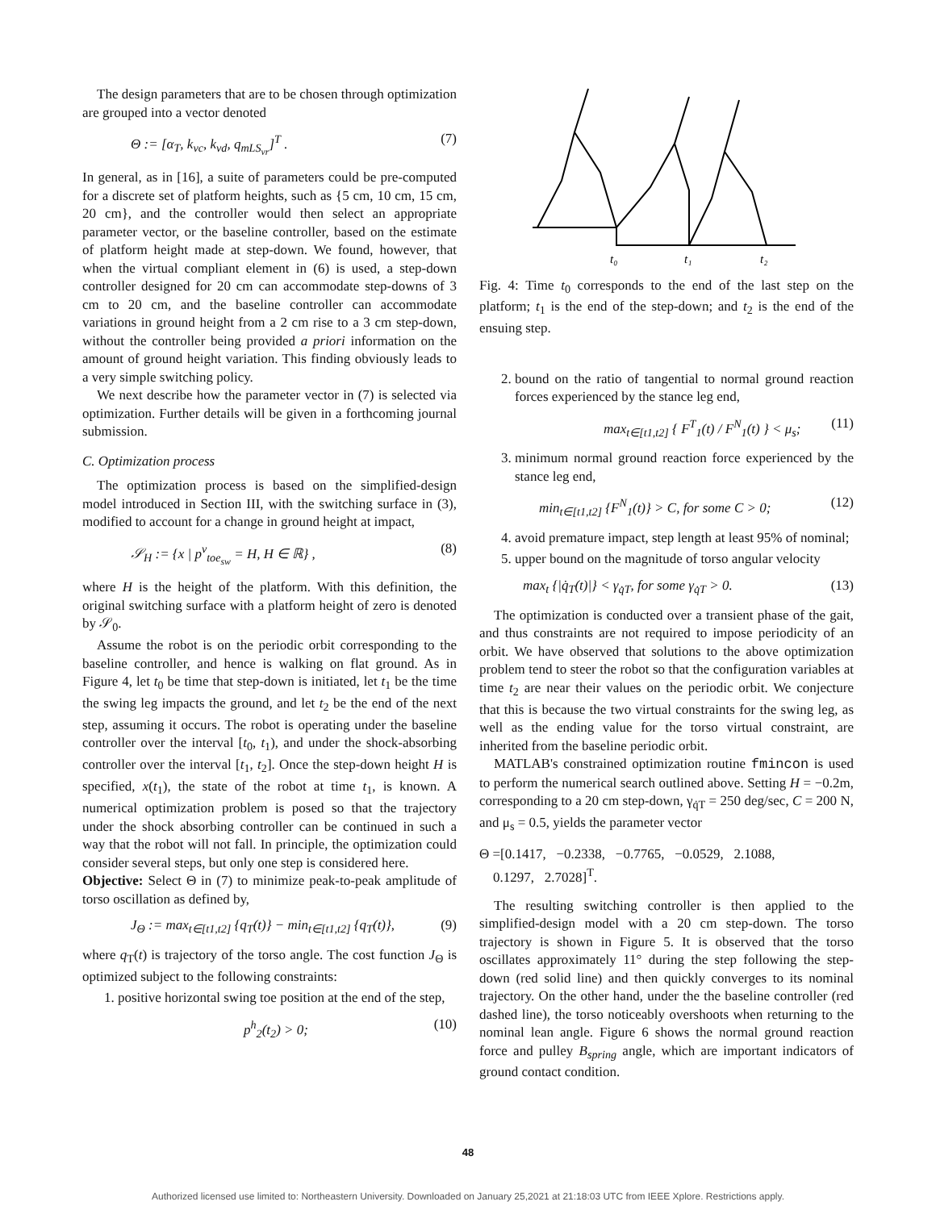The design parameters that are to be chosen through optimization are grouped into a vector denoted
Θ := [α<sub>T</sub>, k<sub>vc</sub>, k<sub>vd</sub>, q<sub>mLS<sub>vr</sub></sub>]<sup>T</sup> . (7)
In general, as in [16], a suite of parameters could be pre-computed for a discrete set of platform heights, such as {5 cm, 10 cm, 15 cm, 20 cm}, and the controller would then select an appropriate parameter vector, or the baseline controller, based on the estimate of platform height made at step-down. We found, however, that when the virtual compliant element in (6) is used, a step-down controller designed for 20 cm can accommodate step-downs of 3 cm to 20 cm, and the baseline controller can accommodate variations in ground height from a 2 cm rise to a 3 cm step-down, without the controller being provided a priori information on the amount of ground height variation. This finding obviously leads to a very simple switching policy.
We next describe how the parameter vector in (7) is selected via optimization. Further details will be given in a forthcoming journal submission.
C. Optimization process
The optimization process is based on the simplified-design model introduced in Section III, with the switching surface in (3), modified to account for a change in ground height at impact,
𝒮<sub>H</sub> := {x | p<sup>v</sup><sub>toe<sub>sw</sub></sub> = H, H ∈ ℝ} , (8)
where H is the height of the platform. With this definition, the original switching surface with a platform height of zero is denoted by 𝒮<sub>0</sub>.
Assume the robot is on the periodic orbit corresponding to the baseline controller, and hence is walking on flat ground. As in Figure 4, let t<sub>0</sub> be time that step-down is initiated, let t<sub>1</sub> be the time the swing leg impacts the ground, and let t<sub>2</sub> be the end of the next step, assuming it occurs. The robot is operating under the baseline controller over the interval [t<sub>0</sub>, t<sub>1</sub>), and under the shock-absorbing controller over the interval [t<sub>1</sub>, t<sub>2</sub>]. Once the step-down height H is specified, x(t<sub>1</sub>), the state of the robot at time t<sub>1</sub>, is known. A numerical optimization problem is posed so that the trajectory under the shock absorbing controller can be continued in such a way that the robot will not fall. In principle, the optimization could consider several steps, but only one step is considered here.
Objective: Select Θ in (7) to minimize peak-to-peak amplitude of torso oscillation as defined by,
J<sub>Θ</sub> := max<sub>t∈[t1,t2]</sub> {q<sub>T</sub>(t)} − min<sub>t∈[t1,t2]</sub> {q<sub>T</sub>(t)}, (9)
where q<sub>T</sub>(t) is trajectory of the torso angle. The cost function J<sub>Θ</sub> is optimized subject to the following constraints:
1. positive horizontal swing toe position at the end of the step,
p<sup>h</sup><sub>2</sub>(t<sub>2</sub>) > 0; (10)
t₀
t₁
t₂
Fig. 4: Time t<sub>0</sub> corresponds to the end of the last step on the platform; t<sub>1</sub> is the end of the step-down; and t<sub>2</sub> is the end of the ensuing step.
2. bound on the ratio of tangential to normal ground reaction forces experienced by the stance leg end,
max<sub>t∈[t1,t2]</sub> { F<sup>T</sup><sub>1</sub>(t) / F<sup>N</sup><sub>1</sub>(t) } < μ<sub>s</sub>; (11)
3. minimum normal ground reaction force experienced by the stance leg end,
min<sub>t∈[t1,t2]</sub> {F<sup>N</sup><sub>1</sub>(t)} > C, for some C > 0; (12)
4. avoid premature impact, step length at least 95% of nominal;
5. upper bound on the magnitude of torso angular velocity
max<sub>t</sub> {|q̇<sub>T</sub>(t)|} < γ<sub>q̇T</sub>, for some γ<sub>q̇T</sub> > 0. (13)
The optimization is conducted over a transient phase of the gait, and thus constraints are not required to impose periodicity of an orbit. We have observed that solutions to the above optimization problem tend to steer the robot so that the configuration variables at time t<sub>2</sub> are near their values on the periodic orbit. We conjecture that this is because the two virtual constraints for the swing leg, as well as the ending value for the torso virtual constraint, are inherited from the baseline periodic orbit.
MATLAB's constrained optimization routine fmincon is used to perform the numerical search outlined above. Setting H = −0.2m, corresponding to a 20 cm step-down, γ<sub>q̇T</sub> = 250 deg/sec, C = 200 N, and μ<sub>s</sub> = 0.5, yields the parameter vector
Θ =[0.1417, −0.2338, −0.7765, −0.0529, 2.1088,
0.1297, 2.7028]<sup>T</sup>.
The resulting switching controller is then applied to the simplified-design model with a 20 cm step-down. The torso trajectory is shown in Figure 5. It is observed that the torso oscillates approximately 11° during the step following the step-down (red solid line) and then quickly converges to its nominal trajectory. On the other hand, under the the baseline controller (red dashed line), the torso noticeably overshoots when returning to the nominal lean angle. Figure 6 shows the normal ground reaction force and pulley B<sub>spring</sub> angle, which are important indicators of ground contact condition.
48
Authorized licensed use limited to: Northeastern University. Downloaded on January 25,2021 at 21:18:03 UTC from IEEE Xplore. Restrictions apply.